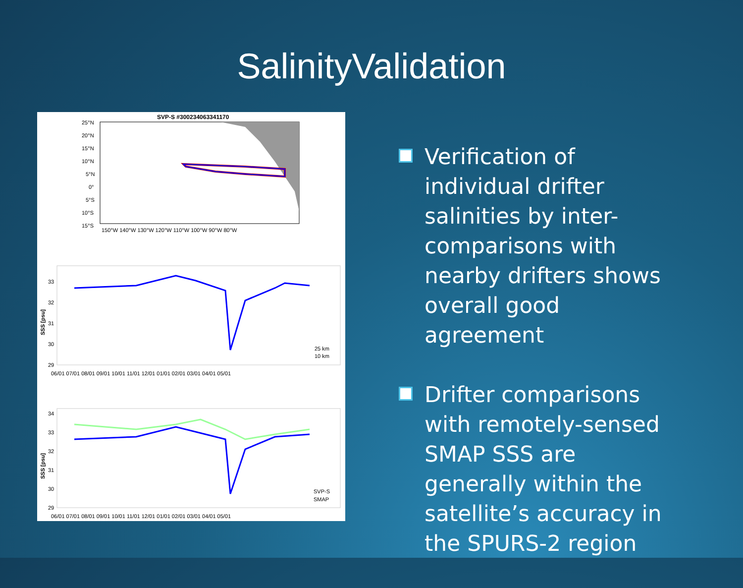SalinityValidation
SVP-S #300234063341170
25°N
20°N
15°N
10°N
5°N
0°
5°S
10°S
15°S
150°W 140°W 130°W 120°W 110°W 100°W 90°W 80°W
SSS [psu]
33
32
31
30
29
25 km
10 km
06/01 07/01 08/01 09/01 10/01 11/01 12/01 01/01 02/01 03/01 04/01 05/01
SSS [psu]
34
33
32
31
30
29
SVP-S
SMAP
06/01 07/01 08/01 09/01 10/01 11/01 12/01 01/01 02/01 03/01 04/01 05/01
Verification of individual drifter salinities by inter-comparisons with nearby drifters shows overall good agreement
Drifter comparisons with remotely-sensed SMAP SSS are generally within the satellite’s accuracy in the SPURS-2 region